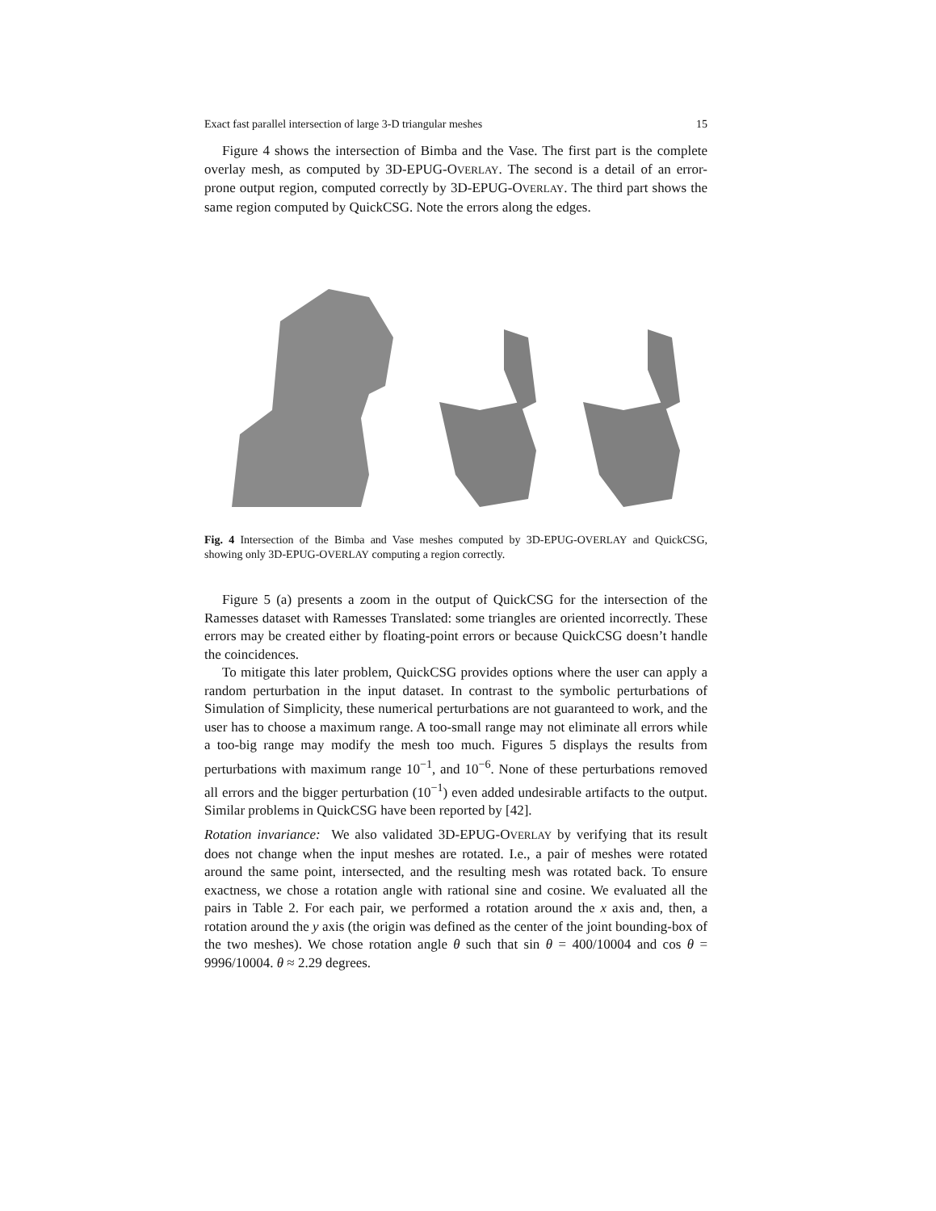Exact fast parallel intersection of large 3-D triangular meshes 15
Figure 4 shows the intersection of Bimba and the Vase. The first part is the complete overlay mesh, as computed by 3D-EPUG-OVERLAY. The second is a detail of an error-prone output region, computed correctly by 3D-EPUG-OVERLAY. The third part shows the same region computed by QuickCSG. Note the errors along the edges.
Fig. 4 Intersection of the Bimba and Vase meshes computed by 3D-EPUG-OVERLAY and QuickCSG, showing only 3D-EPUG-OVERLAY computing a region correctly.
Figure 5 (a) presents a zoom in the output of QuickCSG for the intersection of the Ramesses dataset with Ramesses Translated: some triangles are oriented incorrectly. These errors may be created either by floating-point errors or because QuickCSG doesn’t handle the coincidences.
To mitigate this later problem, QuickCSG provides options where the user can apply a random perturbation in the input dataset. In contrast to the symbolic perturbations of Simulation of Simplicity, these numerical perturbations are not guaranteed to work, and the user has to choose a maximum range. A too-small range may not eliminate all errors while a too-big range may modify the mesh too much. Figures 5 displays the results from perturbations with maximum range 10<sup>−1</sup>, and 10<sup>−6</sup>. None of these perturbations removed all errors and the bigger perturbation (10<sup>−1</sup>) even added undesirable artifacts to the output. Similar problems in QuickCSG have been reported by [42].
Rotation invariance: We also validated 3D-EPUG-OVERLAY by verifying that its result does not change when the input meshes are rotated. I.e., a pair of meshes were rotated around the same point, intersected, and the resulting mesh was rotated back. To ensure exactness, we chose a rotation angle with rational sine and cosine. We evaluated all the pairs in Table 2. For each pair, we performed a rotation around the x axis and, then, a rotation around the y axis (the origin was defined as the center of the joint bounding-box of the two meshes). We chose rotation angle θ such that sin θ = 400/10004 and cos θ = 9996/10004. θ ≈ 2.29 degrees.